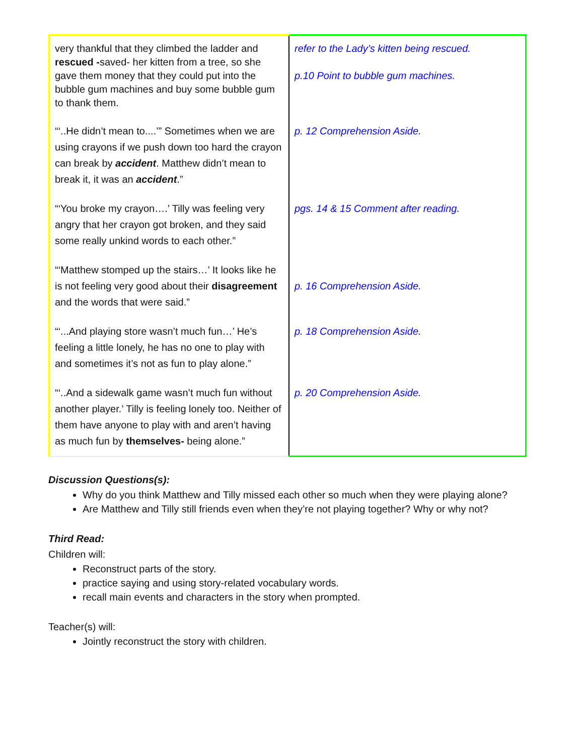| very thankful that they climbed the ladder and rescued - saved- her kitten from a tree, so she gave them money that they could put into the bubble gum machines and buy some bubble gum to thank them. | refer to the Lady’s kitten being rescued. p.10 Point to bubble gum machines. |
| “‘..He didn’t mean to....’” Sometimes when we are using crayons if we push down too hard the crayon can break by accident . Matthew didn’t mean to break it, it was an accident .” | p. 12 Comprehension Aside. |
| “‘You broke my crayon….’ Tilly was feeling very angry that her crayon got broken, and they said some really unkind words to each other.” | pgs. 14 & 15 Comment after reading. |
| “‘Matthew stomped up the stairs…’ It looks like he is not feeling very good about their disagreement and the words that were said.” | p. 16 Comprehension Aside. |
| “‘...And playing store wasn’t much fun…’ He’s feeling a little lonely, he has no one to play with and sometimes it’s not as fun to play alone.” | p. 18 Comprehension Aside. |
| “‘..And a sidewalk game wasn’t much fun without another player.’ Tilly is feeling lonely too. Neither of them have anyone to play with and aren’t having as much fun by themselves- being alone.” | p. 20 Comprehension Aside. |
Discussion Questions(s):
Why do you think Matthew and Tilly missed each other so much when they were playing alone?
Are Matthew and Tilly still friends even when they’re not playing together? Why or why not?
Third Read:
Children will:
Reconstruct parts of the story.
practice saying and using story-related vocabulary words.
recall main events and characters in the story when prompted.
Teacher(s) will:
Jointly reconstruct the story with children.